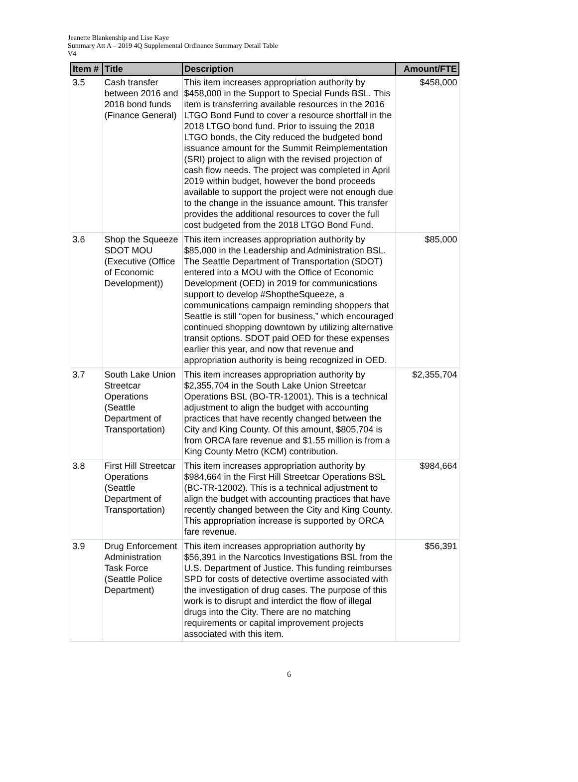Jeanette Blankenship and Lise Kaye
Summary Att A – 2019 4Q Supplemental Ordinance Summary Detail Table
V4
| Item # | Title | Description | Amount/FTE |
| --- | --- | --- | --- |
| 3.5 | Cash transfer between 2016 and 2018 bond funds (Finance General) | This item increases appropriation authority by $458,000 in the Support to Special Funds BSL. This item is transferring available resources in the 2016 LTGO Bond Fund to cover a resource shortfall in the 2018 LTGO bond fund. Prior to issuing the 2018 LTGO bonds, the City reduced the budgeted bond issuance amount for the Summit Reimplementation (SRI) project to align with the revised projection of cash flow needs. The project was completed in April 2019 within budget, however the bond proceeds available to support the project were not enough due to the change in the issuance amount. This transfer provides the additional resources to cover the full cost budgeted from the 2018 LTGO Bond Fund. | $458,000 |
| 3.6 | Shop the Squeeze SDOT MOU (Executive (Office of Economic Development)) | This item increases appropriation authority by $85,000 in the Leadership and Administration BSL. The Seattle Department of Transportation (SDOT) entered into a MOU with the Office of Economic Development (OED) in 2019 for communications support to develop #ShoptheSqueeze, a communications campaign reminding shoppers that Seattle is still “open for business,” which encouraged continued shopping downtown by utilizing alternative transit options. SDOT paid OED for these expenses earlier this year, and now that revenue and appropriation authority is being recognized in OED. | $85,000 |
| 3.7 | South Lake Union Streetcar Operations (Seattle Department of Transportation) | This item increases appropriation authority by $2,355,704 in the South Lake Union Streetcar Operations BSL (BO-TR-12001). This is a technical adjustment to align the budget with accounting practices that have recently changed between the City and King County. Of this amount, $805,704 is from ORCA fare revenue and $1.55 million is from a King County Metro (KCM) contribution. | $2,355,704 |
| 3.8 | First Hill Streetcar Operations (Seattle Department of Transportation) | This item increases appropriation authority by $984,664 in the First Hill Streetcar Operations BSL (BC-TR-12002). This is a technical adjustment to align the budget with accounting practices that have recently changed between the City and King County. This appropriation increase is supported by ORCA fare revenue. | $984,664 |
| 3.9 | Drug Enforcement Administration Task Force (Seattle Police Department) | This item increases appropriation authority by $56,391 in the Narcotics Investigations BSL from the U.S. Department of Justice. This funding reimburses SPD for costs of detective overtime associated with the investigation of drug cases. The purpose of this work is to disrupt and interdict the flow of illegal drugs into the City. There are no matching requirements or capital improvement projects associated with this item. | $56,391 |
6